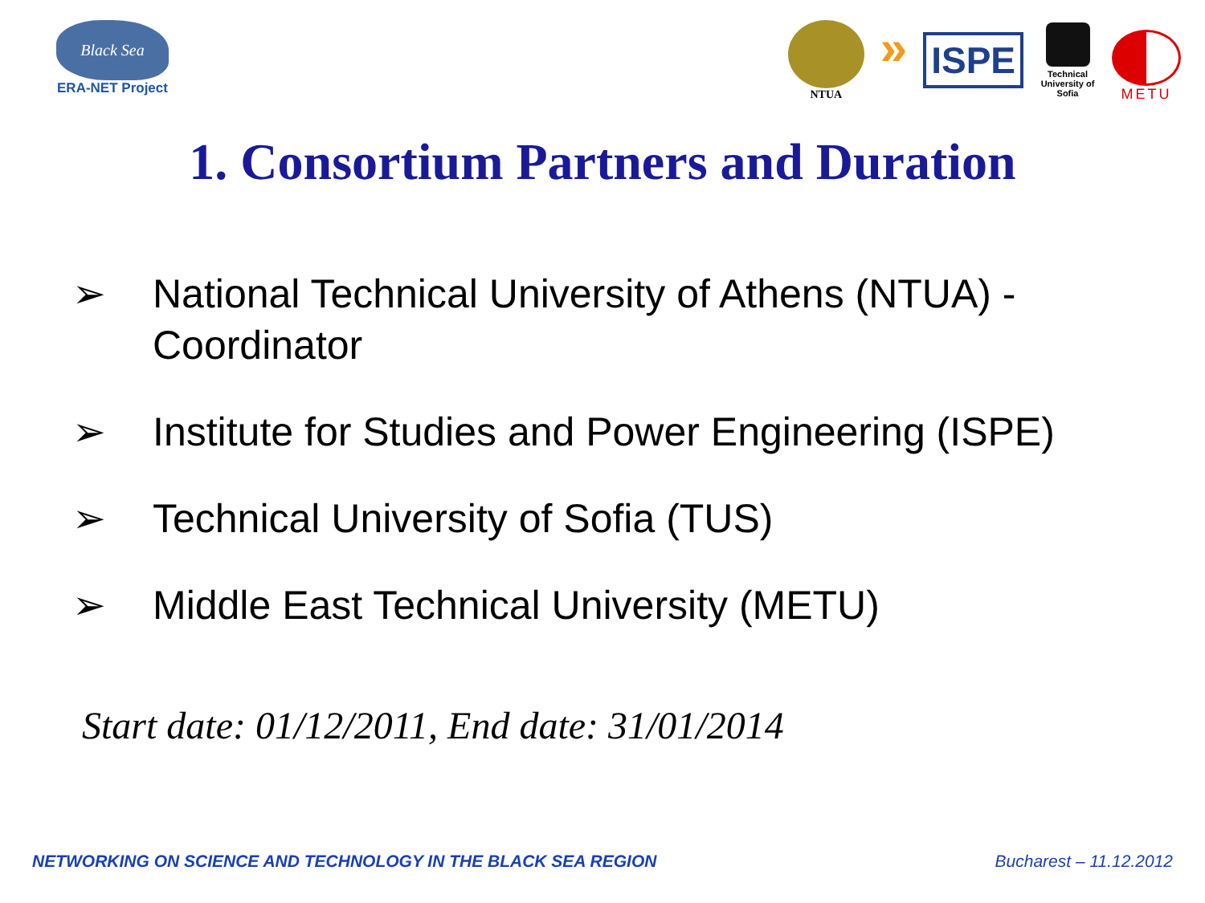Black Sea
ERA-NET Project
NTUA
»
ISPE
Technical University of Sofia
METU
1. Consortium Partners and Duration
➢ National Technical University of Athens (NTUA) - Coordinator
➢ Institute for Studies and Power Engineering (ISPE)
➢ Technical University of Sofia (TUS)
➢ Middle East Technical University (METU)
Start date: 01/12/2011, End date: 31/01/2014
NETWORKING ON SCIENCE AND TECHNOLOGY IN THE BLACK SEA REGION Bucharest – 11.12.2012